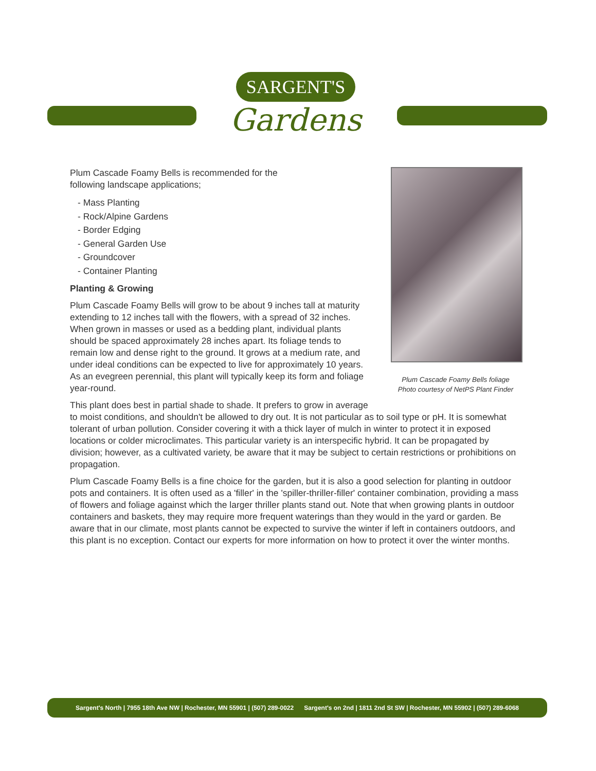SARGENT'S
Gardens
Plum Cascade Foamy Bells foliage
Photo courtesy of NetPS Plant Finder
Plum Cascade Foamy Bells is recommended for the
following landscape applications;
- Mass Planting
- Rock/Alpine Gardens
- Border Edging
- General Garden Use
- Groundcover
- Container Planting
Planting & Growing
Plum Cascade Foamy Bells will grow to be about 9 inches tall at maturity extending to 12 inches tall with the flowers, with a spread of 32 inches. When grown in masses or used as a bedding plant, individual plants should be spaced approximately 28 inches apart. Its foliage tends to remain low and dense right to the ground. It grows at a medium rate, and under ideal conditions can be expected to live for approximately 10 years. As an evegreen perennial, this plant will typically keep its form and foliage year-round.
This plant does best in partial shade to shade. It prefers to grow in average to moist conditions, and shouldn't be allowed to dry out. It is not particular as to soil type or pH. It is somewhat tolerant of urban pollution. Consider covering it with a thick layer of mulch in winter to protect it in exposed locations or colder microclimates. This particular variety is an interspecific hybrid. It can be propagated by division; however, as a cultivated variety, be aware that it may be subject to certain restrictions or prohibitions on propagation.
Plum Cascade Foamy Bells is a fine choice for the garden, but it is also a good selection for planting in outdoor pots and containers. It is often used as a 'filler' in the 'spiller-thriller-filler' container combination, providing a mass of flowers and foliage against which the larger thriller plants stand out. Note that when growing plants in outdoor containers and baskets, they may require more frequent waterings than they would in the yard or garden. Be aware that in our climate, most plants cannot be expected to survive the winter if left in containers outdoors, and this plant is no exception. Contact our experts for more information on how to protect it over the winter months.
Sargent's North | 7955 18th Ave NW | Rochester, MN 55901 | (507) 289-0022 Sargent's on 2nd | 1811 2nd St SW | Rochester, MN 55902 | (507) 289-6068